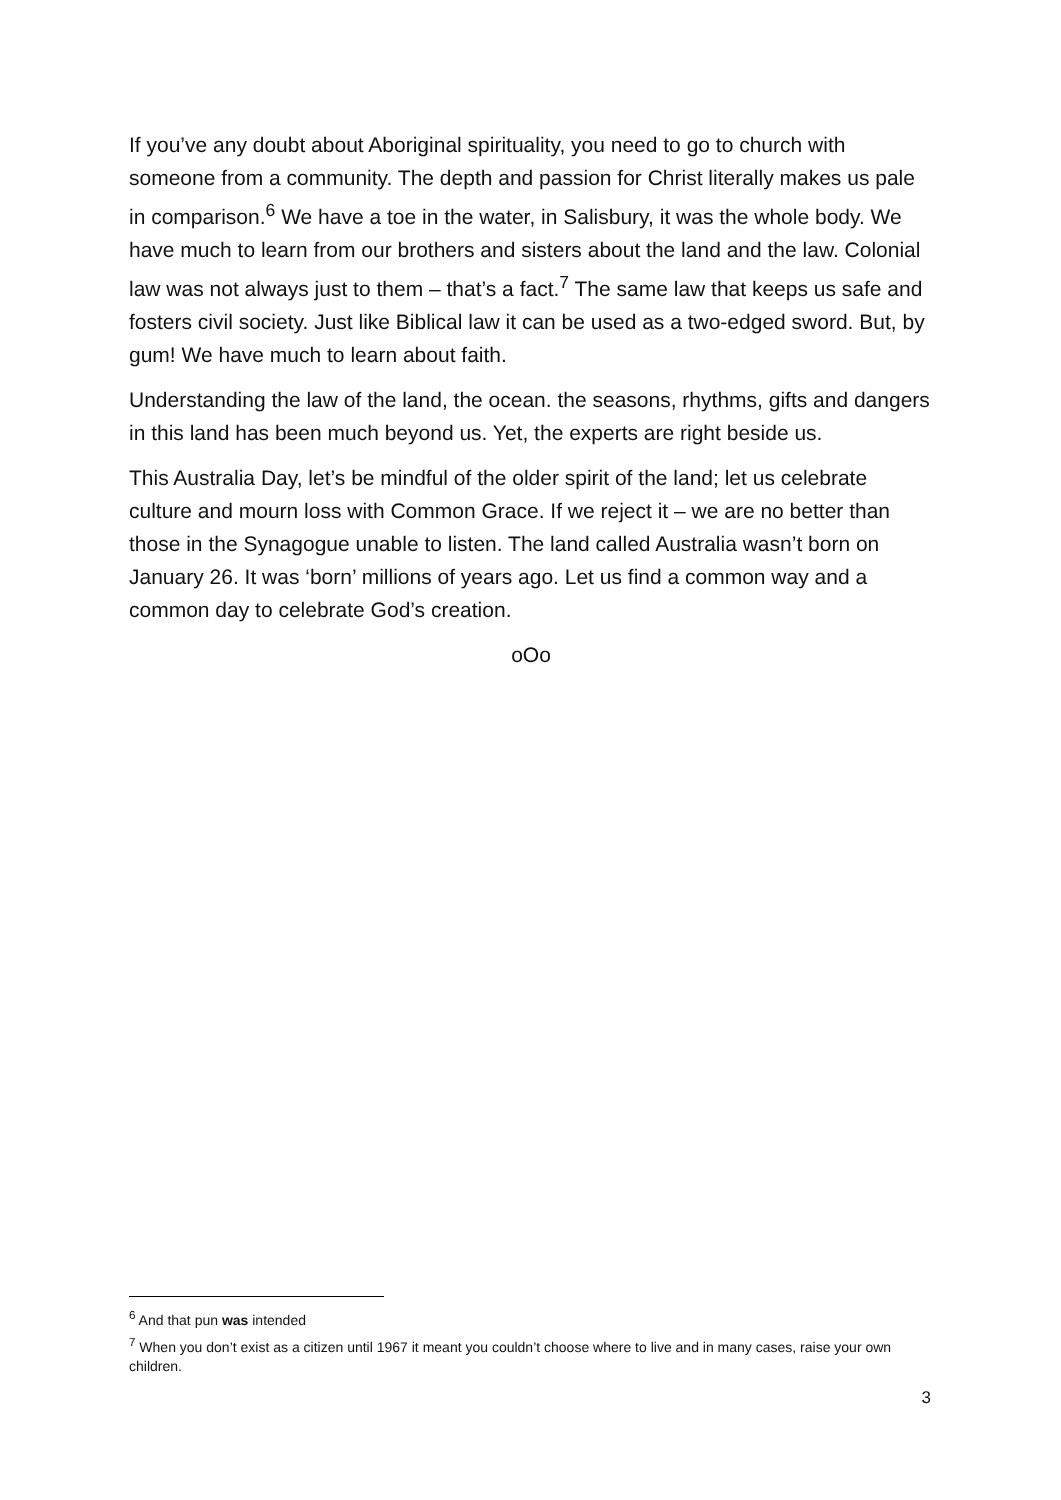If you’ve any doubt about Aboriginal spirituality, you need to go to church with someone from a community. The depth and passion for Christ literally makes us pale in comparison.<sup>6</sup> We have a toe in the water, in Salisbury, it was the whole body. We have much to learn from our brothers and sisters about the land and the law. Colonial law was not always just to them – that’s a fact.<sup>7</sup> The same law that keeps us safe and fosters civil society. Just like Biblical law it can be used as a two-edged sword. But, by gum! We have much to learn about faith.
Understanding the law of the land, the ocean. the seasons, rhythms, gifts and dangers in this land has been much beyond us. Yet, the experts are right beside us.
This Australia Day, let’s be mindful of the older spirit of the land; let us celebrate culture and mourn loss with Common Grace. If we reject it – we are no better than those in the Synagogue unable to listen. The land called Australia wasn’t born on January 26. It was ‘born’ millions of years ago. Let us find a common way and a common day to celebrate God’s creation.
oOo
<sup>6</sup> And that pun was intended
<sup>7</sup> When you don’t exist as a citizen until 1967 it meant you couldn’t choose where to live and in many cases, raise your own children.
3